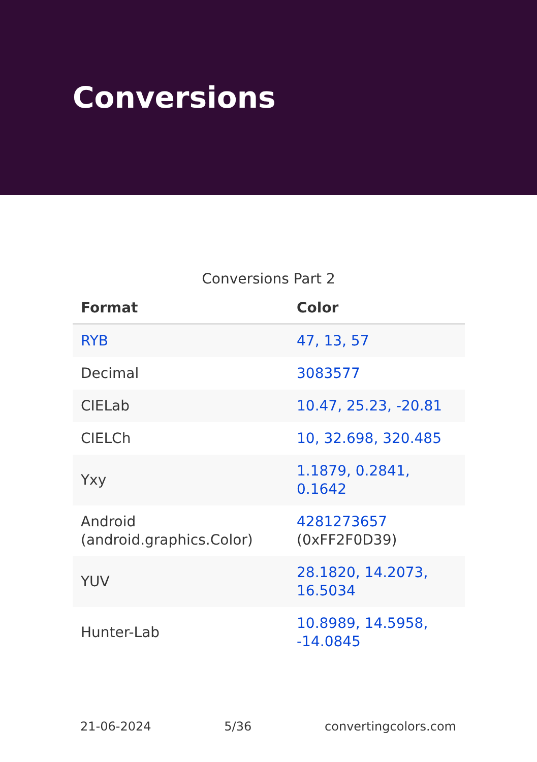Conversions
Conversions Part 2
| Format | Color |
| --- | --- |
| RYB | 47, 13, 57 |
| Decimal | 3083577 |
| CIELab | 10.47, 25.23, -20.81 |
| CIELCh | 10, 32.698, 320.485 |
| Yxy | 1.1879, 0.2841, 0.1642 |
| Android (android.graphics.Color) | 4281273657 (0xFF2F0D39) |
| YUV | 28.1820, 14.2073, 16.5034 |
| Hunter-Lab | 10.8989, 14.5958, -14.0845 |
21-06-2024 5/36 convertingcolors.com